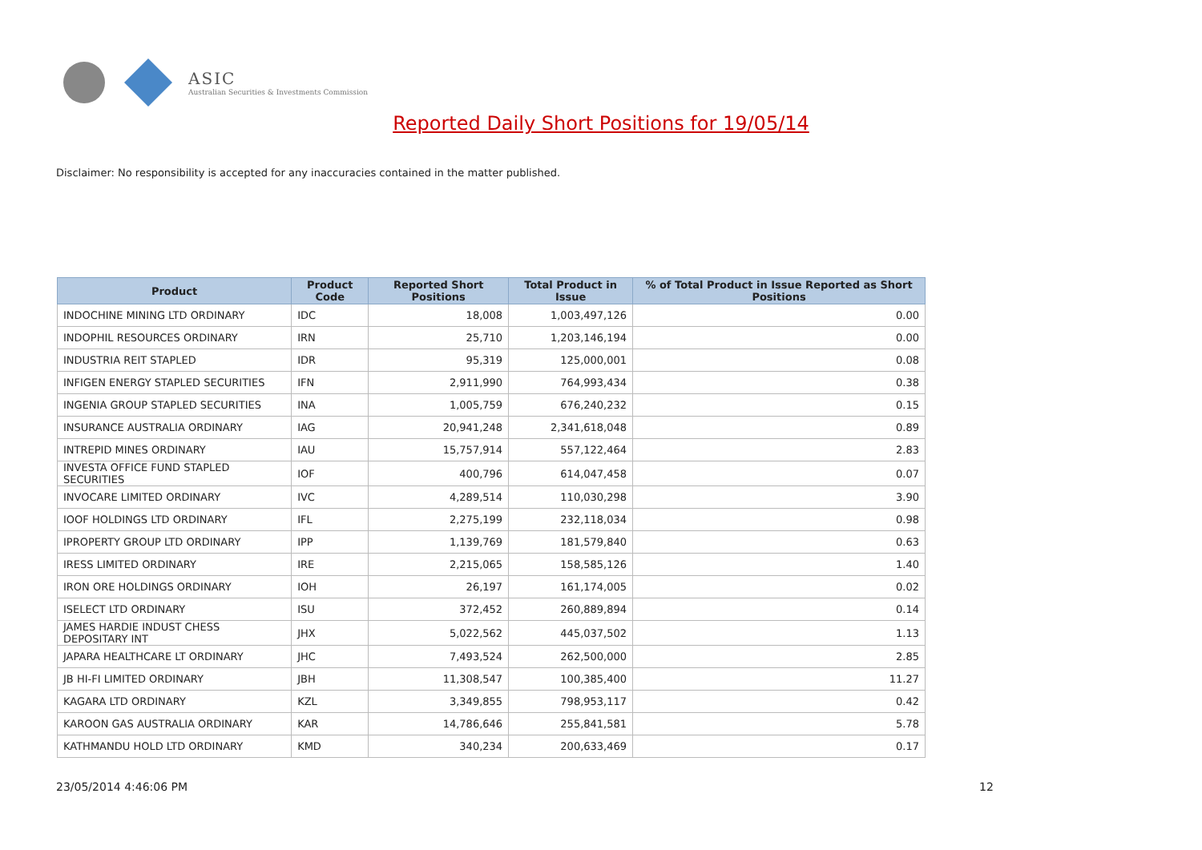ASIC
Australian Securities & Investments Commission
Reported Daily Short Positions for 19/05/14
Disclaimer: No responsibility is accepted for any inaccuracies contained in the matter published.
| Product | Product Code | Reported Short Positions | Total Product in Issue | % of Total Product in Issue Reported as Short Positions |
| --- | --- | --- | --- | --- |
| INDOCHINE MINING LTD ORDINARY | IDC | 18,008 | 1,003,497,126 | 0.00 |
| INDOPHIL RESOURCES ORDINARY | IRN | 25,710 | 1,203,146,194 | 0.00 |
| INDUSTRIA REIT STAPLED | IDR | 95,319 | 125,000,001 | 0.08 |
| INFIGEN ENERGY STAPLED SECURITIES | IFN | 2,911,990 | 764,993,434 | 0.38 |
| INGENIA GROUP STAPLED SECURITIES | INA | 1,005,759 | 676,240,232 | 0.15 |
| INSURANCE AUSTRALIA ORDINARY | IAG | 20,941,248 | 2,341,618,048 | 0.89 |
| INTREPID MINES ORDINARY | IAU | 15,757,914 | 557,122,464 | 2.83 |
| INVESTA OFFICE FUND STAPLED SECURITIES | IOF | 400,796 | 614,047,458 | 0.07 |
| INVOCARE LIMITED ORDINARY | IVC | 4,289,514 | 110,030,298 | 3.90 |
| IOOF HOLDINGS LTD ORDINARY | IFL | 2,275,199 | 232,118,034 | 0.98 |
| IPROPERTY GROUP LTD ORDINARY | IPP | 1,139,769 | 181,579,840 | 0.63 |
| IRESS LIMITED ORDINARY | IRE | 2,215,065 | 158,585,126 | 1.40 |
| IRON ORE HOLDINGS ORDINARY | IOH | 26,197 | 161,174,005 | 0.02 |
| ISELECT LTD ORDINARY | ISU | 372,452 | 260,889,894 | 0.14 |
| JAMES HARDIE INDUST CHESS DEPOSITARY INT | JHX | 5,022,562 | 445,037,502 | 1.13 |
| JAPARA HEALTHCARE LT ORDINARY | JHC | 7,493,524 | 262,500,000 | 2.85 |
| JB HI-FI LIMITED ORDINARY | JBH | 11,308,547 | 100,385,400 | 11.27 |
| KAGARA LTD ORDINARY | KZL | 3,349,855 | 798,953,117 | 0.42 |
| KAROON GAS AUSTRALIA ORDINARY | KAR | 14,786,646 | 255,841,581 | 5.78 |
| KATHMANDU HOLD LTD ORDINARY | KMD | 340,234 | 200,633,469 | 0.17 |
23/05/2014 4:46:06 PM 12